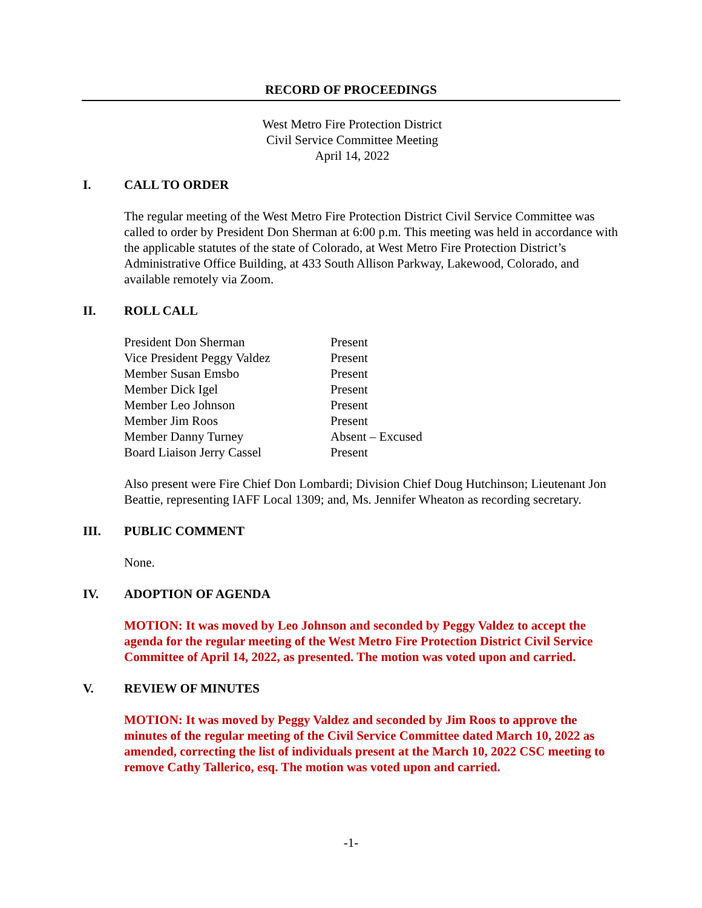RECORD OF PROCEEDINGS
West Metro Fire Protection District
Civil Service Committee Meeting
April 14, 2022
I. CALL TO ORDER
The regular meeting of the West Metro Fire Protection District Civil Service Committee was called to order by President Don Sherman at 6:00 p.m. This meeting was held in accordance with the applicable statutes of the state of Colorado, at West Metro Fire Protection District’s Administrative Office Building, at 433 South Allison Parkway, Lakewood, Colorado, and available remotely via Zoom.
II. ROLL CALL
| President Don Sherman | Present |
| Vice President Peggy Valdez | Present |
| Member Susan Emsbo | Present |
| Member Dick Igel | Present |
| Member Leo Johnson | Present |
| Member Jim Roos | Present |
| Member Danny Turney | Absent – Excused |
| Board Liaison Jerry Cassel | Present |
Also present were Fire Chief Don Lombardi; Division Chief Doug Hutchinson; Lieutenant Jon Beattie, representing IAFF Local 1309; and, Ms. Jennifer Wheaton as recording secretary.
III. PUBLIC COMMENT
None.
IV. ADOPTION OF AGENDA
MOTION: It was moved by Leo Johnson and seconded by Peggy Valdez to accept the agenda for the regular meeting of the West Metro Fire Protection District Civil Service Committee of April 14, 2022, as presented. The motion was voted upon and carried.
V. REVIEW OF MINUTES
MOTION: It was moved by Peggy Valdez and seconded by Jim Roos to approve the minutes of the regular meeting of the Civil Service Committee dated March 10, 2022 as amended, correcting the list of individuals present at the March 10, 2022 CSC meeting to remove Cathy Tallerico, esq. The motion was voted upon and carried.
-1-